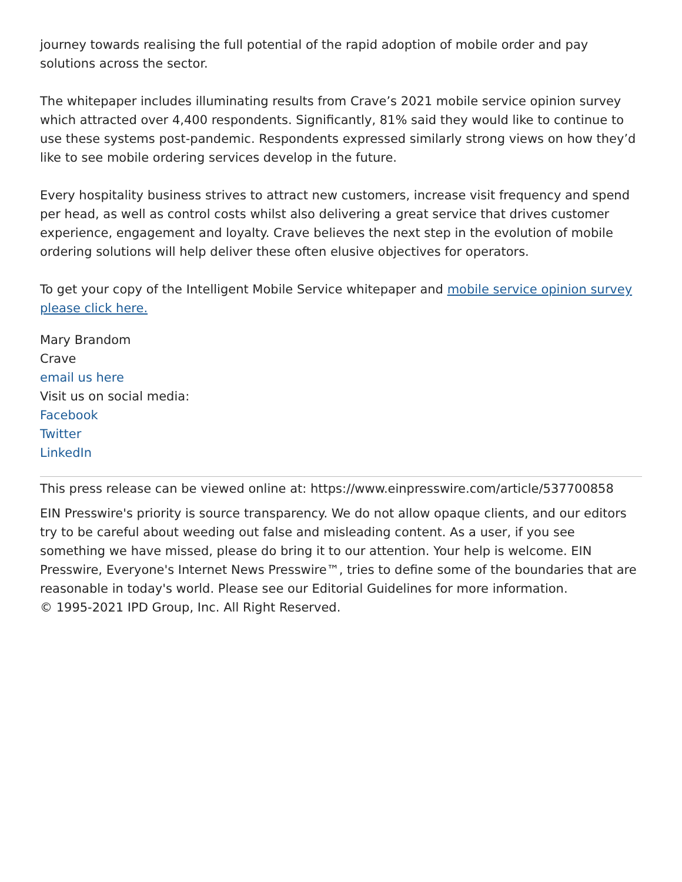journey towards realising the full potential of the rapid adoption of mobile order and pay solutions across the sector.
The whitepaper includes illuminating results from Crave’s 2021 mobile service opinion survey which attracted over 4,400 respondents. Significantly, 81% said they would like to continue to use these systems post-pandemic. Respondents expressed similarly strong views on how they’d like to see mobile ordering services develop in the future.
Every hospitality business strives to attract new customers, increase visit frequency and spend per head, as well as control costs whilst also delivering a great service that drives customer experience, engagement and loyalty. Crave believes the next step in the evolution of mobile ordering solutions will help deliver these often elusive objectives for operators.
To get your copy of the Intelligent Mobile Service whitepaper and mobile service opinion survey please click here.
Mary Brandom
Crave
email us here
Visit us on social media:
Facebook
Twitter
LinkedIn
This press release can be viewed online at: https://www.einpresswire.com/article/537700858
EIN Presswire's priority is source transparency. We do not allow opaque clients, and our editors try to be careful about weeding out false and misleading content. As a user, if you see something we have missed, please do bring it to our attention. Your help is welcome. EIN Presswire, Everyone's Internet News Presswire™, tries to define some of the boundaries that are reasonable in today's world. Please see our Editorial Guidelines for more information.
© 1995-2021 IPD Group, Inc. All Right Reserved.